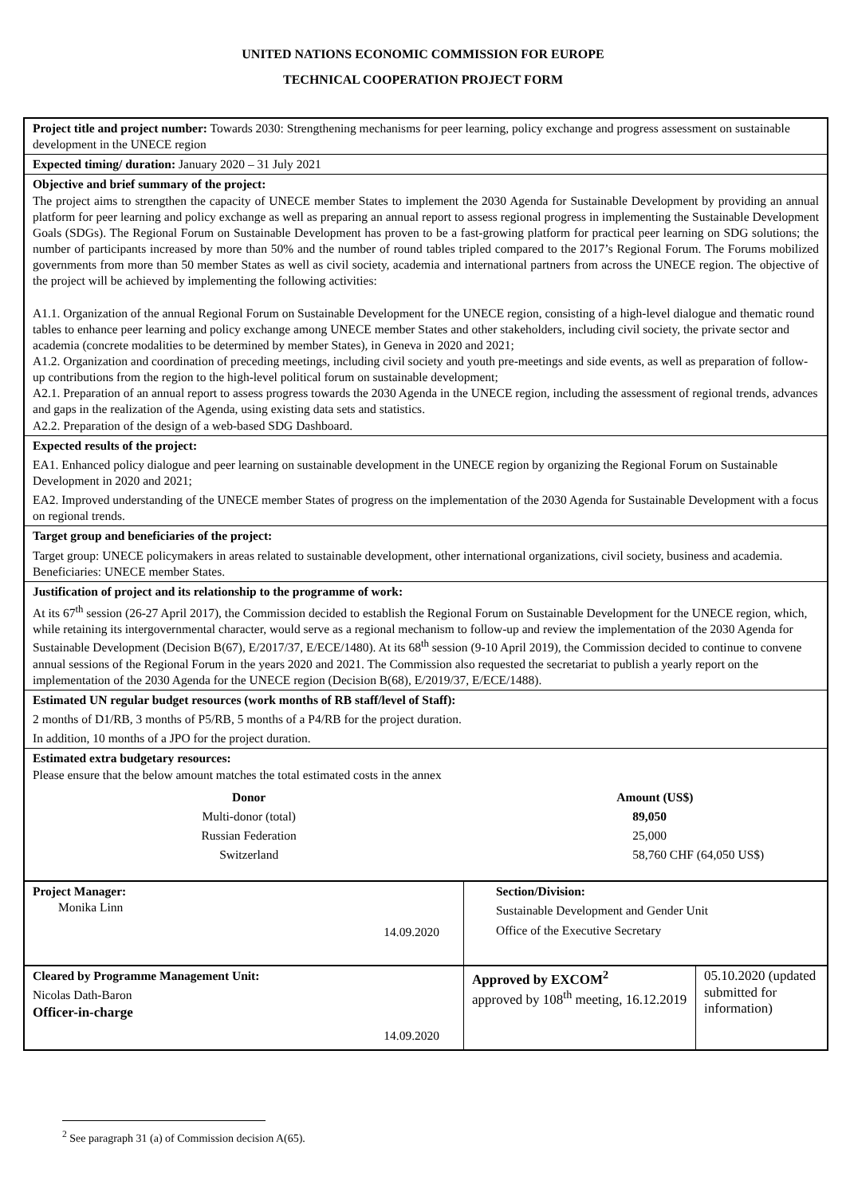UNITED NATIONS ECONOMIC COMMISSION FOR EUROPE
TECHNICAL COOPERATION PROJECT FORM
| Project title and project number: Towards 2030: Strengthening mechanisms for peer learning, policy exchange and progress assessment on sustainable development in the UNECE region | | |
| Expected timing/ duration: January 2020 – 31 July 2021 | | |
| Objective and brief summary of the project: The project aims to strengthen the capacity of UNECE member States to implement the 2030 Agenda for Sustainable Development by providing an annual platform for peer learning and policy exchange as well as preparing an annual report to assess regional progress in implementing the Sustainable Development Goals (SDGs). The Regional Forum on Sustainable Development has proven to be a fast-growing platform for practical peer learning on SDG solutions; the number of participants increased by more than 50% and the number of round tables tripled compared to the 2017’s Regional Forum. The Forums mobilized governments from more than 50 member States as well as civil society, academia and international partners from across the UNECE region. The objective of the project will be achieved by implementing the following activities: A1.1. Organization of the annual Regional Forum on Sustainable Development for the UNECE region, consisting of a high-level dialogue and thematic round tables to enhance peer learning and policy exchange among UNECE member States and other stakeholders, including civil society, the private sector and academia (concrete modalities to be determined by member States), in Geneva in 2020 and 2021; A1.2. Organization and coordination of preceding meetings, including civil society and youth pre-meetings and side events, as well as preparation of follow-up contributions from the region to the high-level political forum on sustainable development; A2.1. Preparation of an annual report to assess progress towards the 2030 Agenda in the UNECE region, including the assessment of regional trends, advances and gaps in the realization of the Agenda, using existing data sets and statistics. A2.2. Preparation of the design of a web-based SDG Dashboard. | | |
| Expected results of the project: EA1. Enhanced policy dialogue and peer learning on sustainable development in the UNECE region by organizing the Regional Forum on Sustainable Development in 2020 and 2021; EA2. Improved understanding of the UNECE member States of progress on the implementation of the 2030 Agenda for Sustainable Development with a focus on regional trends. | | |
| Target group and beneficiaries of the project: Target group: UNECE policymakers in areas related to sustainable development, other international organizations, civil society, business and academia. Beneficiaries: UNECE member States. | | |
| Justification of project and its relationship to the programme of work: At its 67<sup>th</sup> session (26-27 April 2017), the Commission decided to establish the Regional Forum on Sustainable Development for the UNECE region, which, while retaining its intergovernmental character, would serve as a regional mechanism to follow-up and review the implementation of the 2030 Agenda for Sustainable Development (Decision B(67), E/2017/37, E/ECE/1480). At its 68<sup>th</sup> session (9-10 April 2019), the Commission decided to continue to convene annual sessions of the Regional Forum in the years 2020 and 2021. The Commission also requested the secretariat to publish a yearly report on the implementation of the 2030 Agenda for the UNECE region (Decision B(68), E/2019/37, E/ECE/1488). | | |
| Estimated UN regular budget resources (work months of RB staff/level of Staff): 2 months of D1/RB, 3 months of P5/RB, 5 months of a P4/RB for the project duration. In addition, 10 months of a JPO for the project duration. | | |
| Estimated extra budgetary resources: Please ensure that the below amount matches the total estimated costs in the annex / Donor / Amount (US$) / / Multi-donor (total) / 89,050 / / Russian Federation / 25,000 / / Switzerland / 58,760 CHF (64,050 US$) / | | |
| Project Manager: Monika Linn 14.09.2020 | Section/Division: Sustainable Development and Gender Unit Office of the Executive Secretary | |
| Cleared by Programme Management Unit: Nicolas Dath-Baron Officer-in-charge 14.09.2020 | Approved by EXCOM<sup>2</sup> approved by 108<sup>th</sup> meeting, 16.12.2019 | 05.10.2020 (updated submitted for information) |
<sup>2</sup> See paragraph 31 (a) of Commission decision A(65).